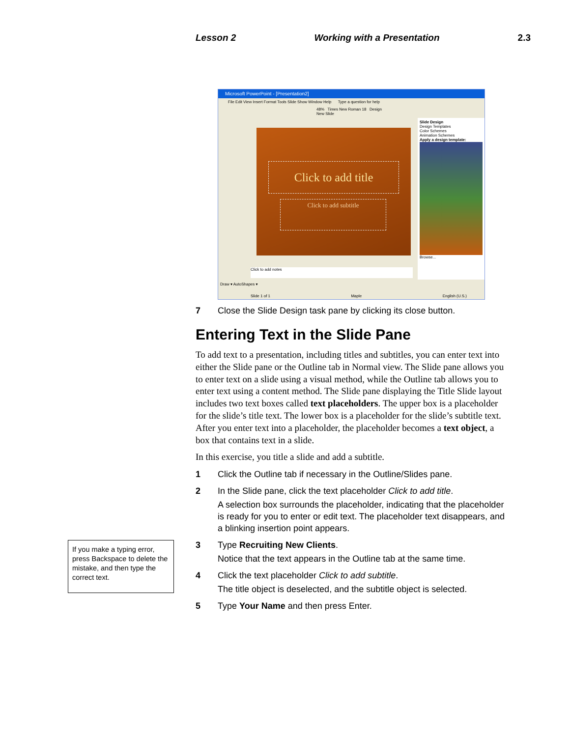Lesson 2 Working with a Presentation 2.3
Microsoft PowerPoint - [Presentation2]
File Edit View Insert Format Tools Slide Show Window Help Type a question for help
48% Times New Roman 18 Design New Slide
Click to add title
Click to add subtitle
Slide Design
Design Templates
Color Schemes
Animation Schemes
Apply a design template:
Browse...
Click to add notes
Draw ▾ AutoShapes ▾
Slide 1 of 1 Maple English (U.S.)
7 Close the Slide Design task pane by clicking its close button.
Entering Text in the Slide Pane
To add text to a presentation, including titles and subtitles, you can enter text into either the Slide pane or the Outline tab in Normal view. The Slide pane allows you to enter text on a slide using a visual method, while the Outline tab allows you to enter text using a content method. The Slide pane displaying the Title Slide layout includes two text boxes called text placeholders. The upper box is a placeholder for the slide’s title text. The lower box is a placeholder for the slide’s subtitle text. After you enter text into a placeholder, the placeholder becomes a text object, a box that contains text in a slide.
In this exercise, you title a slide and add a subtitle.
1 Click the Outline tab if necessary in the Outline/Slides pane.
2 In the Slide pane, click the text placeholder Click to add title.
A selection box surrounds the placeholder, indicating that the placeholder is ready for you to enter or edit text. The placeholder text disappears, and a blinking insertion point appears.
3 Type Recruiting New Clients.
Notice that the text appears in the Outline tab at the same time.
4 Click the text placeholder Click to add subtitle.
The title object is deselected, and the subtitle object is selected.
5 Type Your Name and then press Enter.
If you make a typing error, press Backspace to delete the mistake, and then type the correct text.